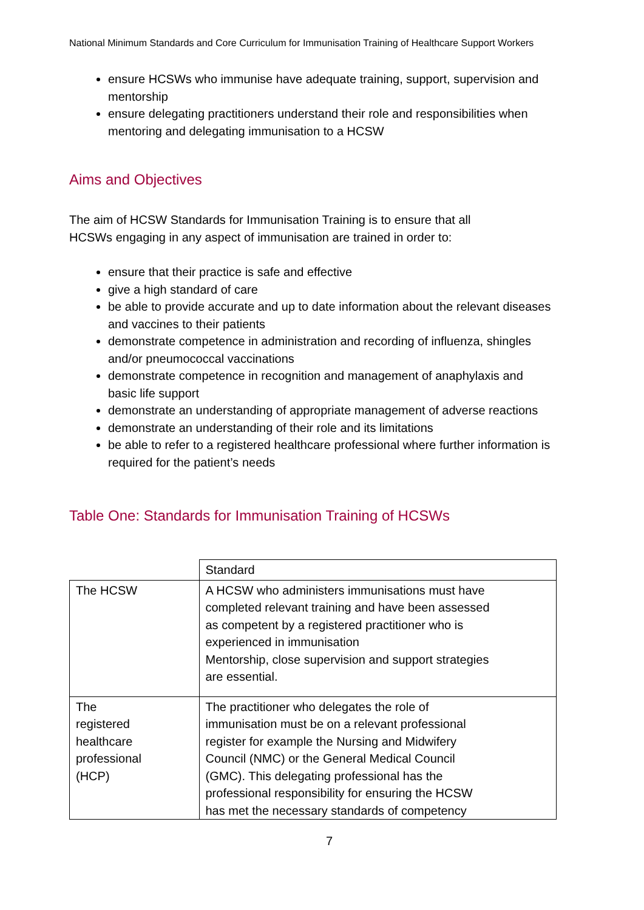National Minimum Standards and Core Curriculum for Immunisation Training of Healthcare Support Workers
ensure HCSWs who immunise have adequate training, support, supervision and mentorship
ensure delegating practitioners understand their role and responsibilities when mentoring and delegating immunisation to a HCSW
Aims and Objectives
The aim of HCSW Standards for Immunisation Training is to ensure that all HCSWs engaging in any aspect of immunisation are trained in order to:
ensure that their practice is safe and effective
give a high standard of care
be able to provide accurate and up to date information about the relevant diseases and vaccines to their patients
demonstrate competence in administration and recording of influenza, shingles and/or pneumococcal vaccinations
demonstrate competence in recognition and management of anaphylaxis and basic life support
demonstrate an understanding of appropriate management of adverse reactions
demonstrate an understanding of their role and its limitations
be able to refer to a registered healthcare professional where further information is required for the patient’s needs
Table One: Standards for Immunisation Training of HCSWs
| | Standard |
| The HCSW | A HCSW who administers immunisations must have completed relevant training and have been assessed as competent by a registered practitioner who is experienced in immunisation Mentorship, close supervision and support strategies are essential. |
| The registered healthcare professional (HCP) | The practitioner who delegates the role of immunisation must be on a relevant professional register for example the Nursing and Midwifery Council (NMC) or the General Medical Council (GMC). This delegating professional has the professional responsibility for ensuring the HCSW has met the necessary standards of competency |
7